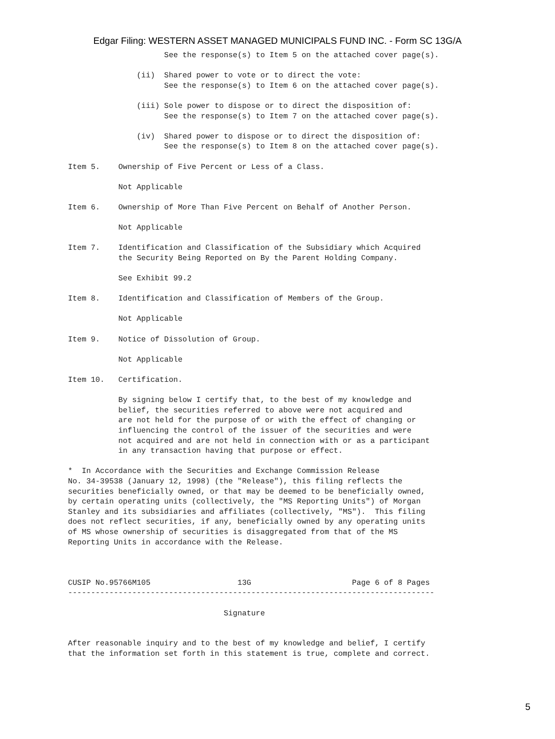Edgar Filing: WESTERN ASSET MANAGED MUNICIPALS FUND INC. - Form SC 13G/A
                     See the response(s) to Item 5 on the attached cover page(s).

               (ii)  Shared power to vote or to direct the vote:
                     See the response(s) to Item 6 on the attached cover page(s).

               (iii) Sole power to dispose or to direct the disposition of:
                     See the response(s) to Item 7 on the attached cover page(s).

               (iv)  Shared power to dispose or to direct the disposition of:
                     See the response(s) to Item 8 on the attached cover page(s).

Item 5.    Ownership of Five Percent or Less of a Class.

           Not Applicable

Item 6.    Ownership of More Than Five Percent on Behalf of Another Person.

           Not Applicable

Item 7.    Identification and Classification of the Subsidiary which Acquired
           the Security Being Reported on By the Parent Holding Company.

           See Exhibit 99.2

Item 8.    Identification and Classification of Members of the Group.

           Not Applicable

Item 9.    Notice of Dissolution of Group.

           Not Applicable

Item 10.   Certification.

           By signing below I certify that, to the best of my knowledge and
           belief, the securities referred to above were not acquired and
           are not held for the purpose of or with the effect of changing or
           influencing the control of the issuer of the securities and were
           not acquired and are not held in connection with or as a participant
           in any transaction having that purpose or effect.

*  In Accordance with the Securities and Exchange Commission Release
No. 34-39538 (January 12, 1998) (the "Release"), this filing reflects the
securities beneficially owned, or that may be deemed to be beneficially owned,
by certain operating units (collectively, the "MS Reporting Units") of Morgan
Stanley and its subsidiaries and affiliates (collectively, "MS").  This filing
does not reflect securities, if any, beneficially owned by any operating units
of MS whose ownership of securities is disaggregated from that of the MS
Reporting Units in accordance with the Release.



CUSIP No.95766M105                   13G                      Page 6 of 8 Pages
--------------------------------------------------------------------------------

                                  Signature


After reasonable inquiry and to the best of my knowledge and belief, I certify
that the information set forth in this statement is true, complete and correct.
5